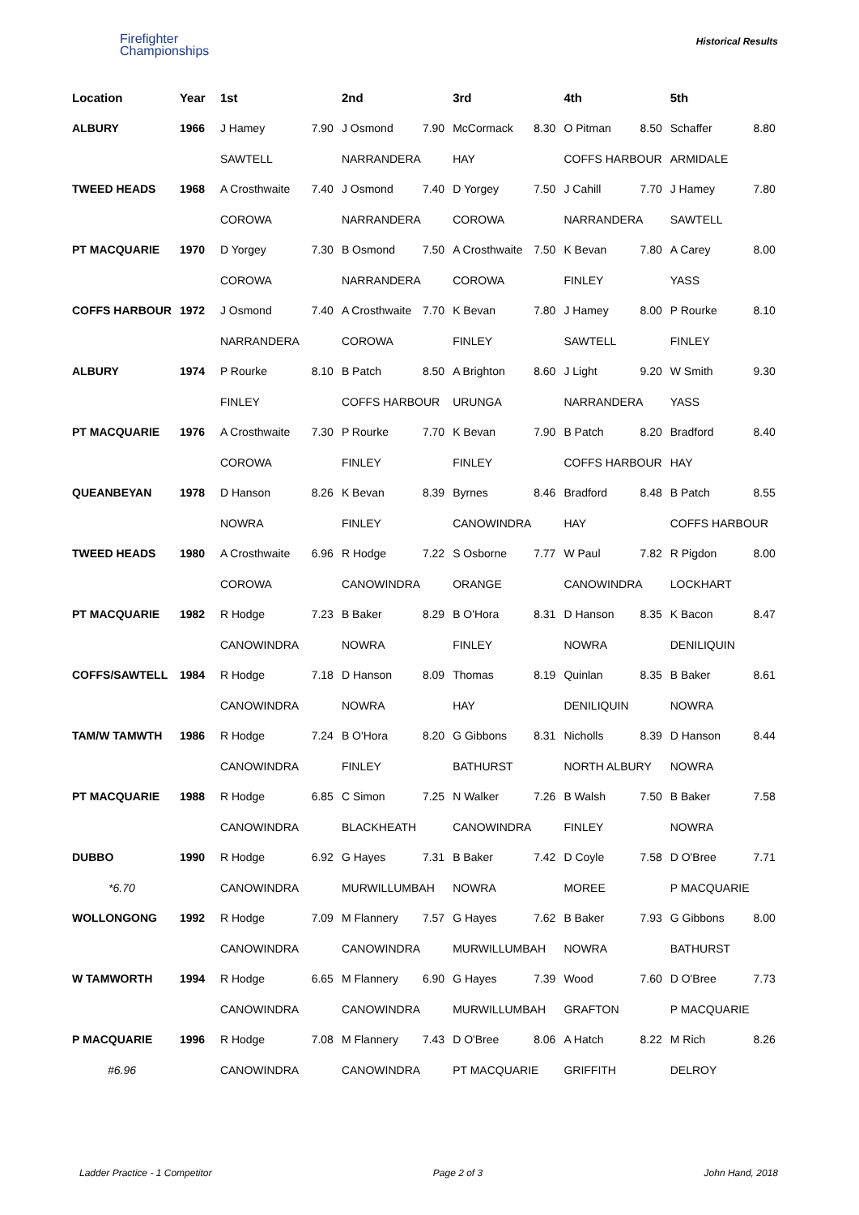Firefighter
Championships
Historical Results
| Location | Year | 1st | | 2nd | | 3rd | | 4th | | 5th | |
| --- | --- | --- | --- | --- | --- | --- | --- | --- | --- | --- | --- |
| ALBURY | 1966 | J Hamey | 7.90 | J Osmond | 7.90 | McCormack | 8.30 | O Pitman | 8.50 | Schaffer | 8.80 |
| | | SAWTELL | | NARRANDERA | | HAY | | COFFS HARBOUR | | ARMIDALE | |
| TWEED HEADS | 1968 | A Crosthwaite | 7.40 | J Osmond | 7.40 | D Yorgey | 7.50 | J Cahill | 7.70 | J Hamey | 7.80 |
| | | COROWA | | NARRANDERA | | COROWA | | NARRANDERA | | SAWTELL | |
| PT MACQUARIE | 1970 | D Yorgey | 7.30 | B Osmond | 7.50 | A Crosthwaite | 7.50 | K Bevan | 7.80 | A Carey | 8.00 |
| | | COROWA | | NARRANDERA | | COROWA | | FINLEY | | YASS | |
| COFFS HARBOUR | 1972 | J Osmond | 7.40 | A Crosthwaite | 7.70 | K Bevan | 7.80 | J Hamey | 8.00 | P Rourke | 8.10 |
| | | NARRANDERA | | COROWA | | FINLEY | | SAWTELL | | FINLEY | |
| ALBURY | 1974 | P Rourke | 8.10 | B Patch | 8.50 | A Brighton | 8.60 | J Light | 9.20 | W Smith | 9.30 |
| | | FINLEY | | COFFS HARBOUR | | URUNGA | | NARRANDERA | | YASS | |
| PT MACQUARIE | 1976 | A Crosthwaite | 7.30 | P Rourke | 7.70 | K Bevan | 7.90 | B Patch | 8.20 | Bradford | 8.40 |
| | | COROWA | | FINLEY | | FINLEY | | COFFS HARBOUR | | HAY | |
| QUEANBEYAN | 1978 | D Hanson | 8.26 | K Bevan | 8.39 | Byrnes | 8.46 | Bradford | 8.48 | B Patch | 8.55 |
| | | NOWRA | | FINLEY | | CANOWINDRA | | HAY | | COFFS HARBOUR | |
| TWEED HEADS | 1980 | A Crosthwaite | 6.96 | R Hodge | 7.22 | S Osborne | 7.77 | W Paul | 7.82 | R Pigdon | 8.00 |
| | | COROWA | | CANOWINDRA | | ORANGE | | CANOWINDRA | | LOCKHART | |
| PT MACQUARIE | 1982 | R Hodge | 7.23 | B Baker | 8.29 | B O'Hora | 8.31 | D Hanson | 8.35 | K Bacon | 8.47 |
| | | CANOWINDRA | | NOWRA | | FINLEY | | NOWRA | | DENILIQUIN | |
| COFFS/SAWTELL | 1984 | R Hodge | 7.18 | D Hanson | 8.09 | Thomas | 8.19 | Quinlan | 8.35 | B Baker | 8.61 |
| | | CANOWINDRA | | NOWRA | | HAY | | DENILIQUIN | | NOWRA | |
| TAM/W TAMWTH | 1986 | R Hodge | 7.24 | B O'Hora | 8.20 | G Gibbons | 8.31 | Nicholls | 8.39 | D Hanson | 8.44 |
| | | CANOWINDRA | | FINLEY | | BATHURST | | NORTH ALBURY | | NOWRA | |
| PT MACQUARIE | 1988 | R Hodge | 6.85 | C Simon | 7.25 | N Walker | 7.26 | B Walsh | 7.50 | B Baker | 7.58 |
| | | CANOWINDRA | | BLACKHEATH | | CANOWINDRA | | FINLEY | | NOWRA | |
| DUBBO | 1990 | R Hodge | 6.92 | G Hayes | 7.31 | B Baker | 7.42 | D Coyle | 7.58 | D O'Bree | 7.71 |
| *6.70 | | CANOWINDRA | | MURWILLUMBAH | | NOWRA | | MOREE | | P MACQUARIE | |
| WOLLONGONG | 1992 | R Hodge | 7.09 | M Flannery | 7.57 | G Hayes | 7.62 | B Baker | 7.93 | G Gibbons | 8.00 |
| | | CANOWINDRA | | CANOWINDRA | | MURWILLUMBAH | | NOWRA | | BATHURST | |
| W TAMWORTH | 1994 | R Hodge | 6.65 | M Flannery | 6.90 | G Hayes | 7.39 | Wood | 7.60 | D O'Bree | 7.73 |
| | | CANOWINDRA | | CANOWINDRA | | MURWILLUMBAH | | GRAFTON | | P MACQUARIE | |
| P MACQUARIE | 1996 | R Hodge | 7.08 | M Flannery | 7.43 | D O'Bree | 8.06 | A Hatch | 8.22 | M Rich | 8.26 |
| #6.96 | | CANOWINDRA | | CANOWINDRA | | PT MACQUARIE | | GRIFFITH | | DELROY | |
Ladder Practice - 1 Competitor Page 2 of 3 John Hand, 2018